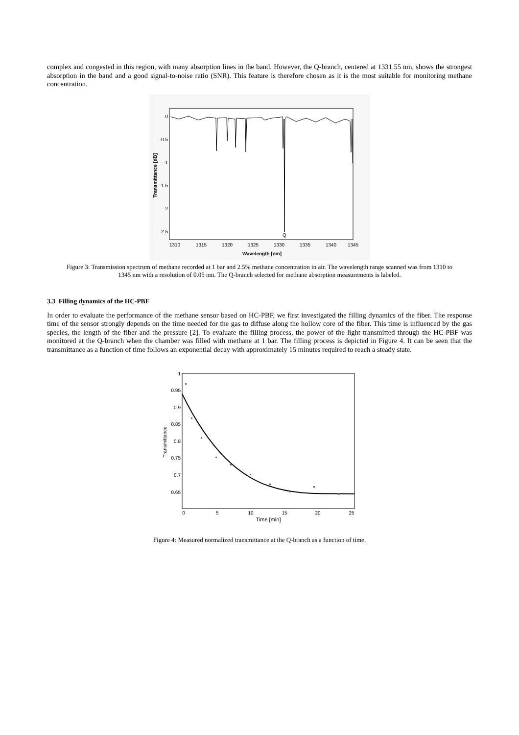complex and congested in this region, with many absorption lines in the band. However, the Q-branch, centered at 1331.55 nm, shows the strongest absorption in the band and a good signal-to-noise ratio (SNR). This feature is therefore chosen as it is the most suitable for monitoring methane concentration.
0
-0.5
-1
-1.5
-2
-2.5
1310
1315
1320
1325
1330
1335
1340
1345
Q
Wavelength [nm]
Transmittance [dB]
Figure 3: Transmission spectrum of methane recorded at 1 bar and 2.5% methane concentration in air. The wavelength range scanned was from 1310 to 1345 nm with a resolution of 0.05 nm. The Q-branch selected for methane absorption measurements is labeled.
3.3 Filling dynamics of the HC-PBF
In order to evaluate the performance of the methane sensor based on HC-PBF, we first investigated the filling dynamics of the fiber. The response time of the sensor strongly depends on the time needed for the gas to diffuse along the hollow core of the fiber. This time is influenced by the gas species, the length of the fiber and the pressure [2]. To evaluate the filling process, the power of the light transmitted through the HC-PBF was monitored at the Q-branch when the chamber was filled with methane at 1 bar. The filling process is depicted in Figure 4. It can be seen that the transmittance as a function of time follows an exponential decay with approximately 15 minutes required to reach a steady state.
1
0.95
0.9
0.85
0.8
0.75
0.7
0.65
0
5
10
15
20
25
Time [min]
Transmittance
Figure 4: Measured normalized transmittance at the Q-branch as a function of time.